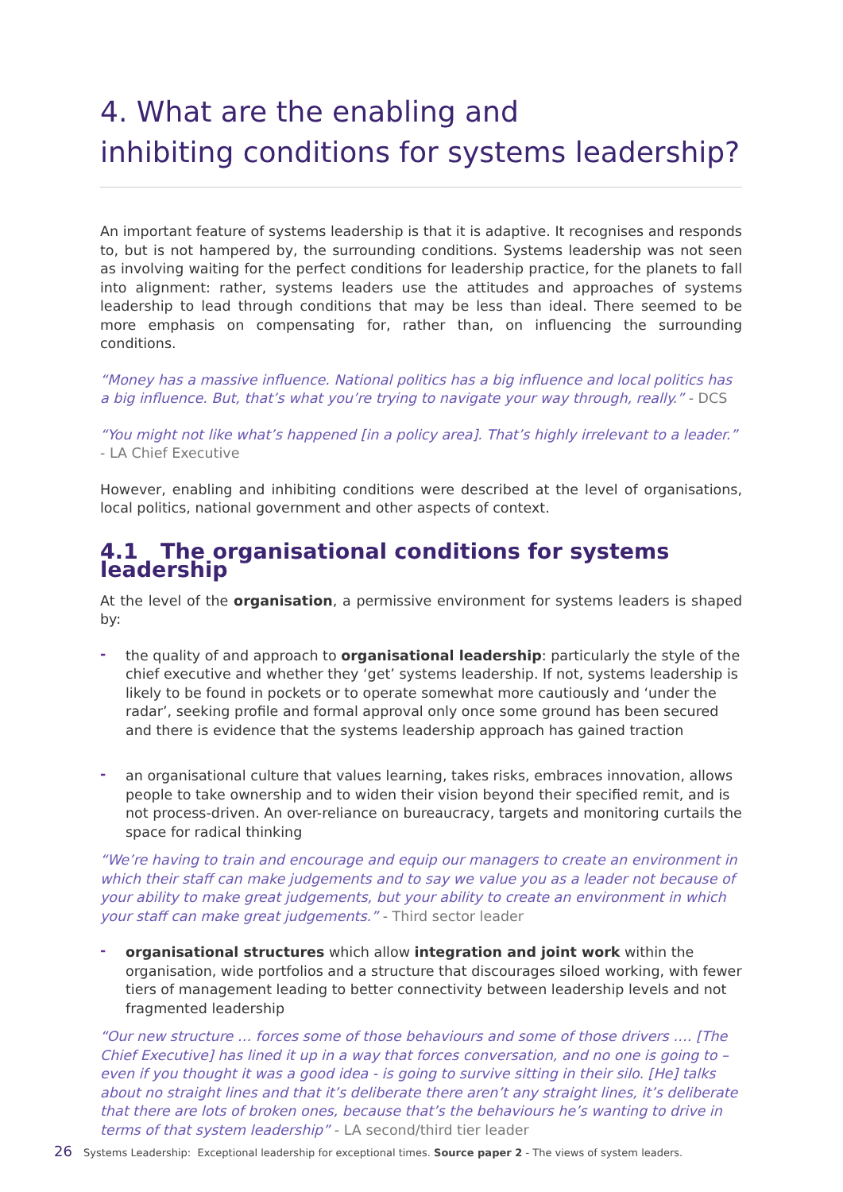4. What are the enabling and
inhibiting conditions for systems leadership?
An important feature of systems leadership is that it is adaptive. It recognises and responds to, but is not hampered by, the surrounding conditions. Systems leadership was not seen as involving waiting for the perfect conditions for leadership practice, for the planets to fall into alignment: rather, systems leaders use the attitudes and approaches of systems leadership to lead through conditions that may be less than ideal. There seemed to be more emphasis on compensating for, rather than, on influencing the surrounding conditions.
“Money has a massive influence. National politics has a big influence and local politics has a big influence. But, that’s what you’re trying to navigate your way through, really.” - DCS
“You might not like what’s happened [in a policy area]. That’s highly irrelevant to a leader.” - LA Chief Executive
However, enabling and inhibiting conditions were described at the level of organisations, local politics, national government and other aspects of context.
4.1 The organisational conditions for systems leadership
At the level of the organisation, a permissive environment for systems leaders is shaped by:
- the quality of and approach to organisational leadership: particularly the style of the chief executive and whether they ‘get’ systems leadership. If not, systems leadership is likely to be found in pockets or to operate somewhat more cautiously and ‘under the radar’, seeking profile and formal approval only once some ground has been secured and there is evidence that the systems leadership approach has gained traction
- an organisational culture that values learning, takes risks, embraces innovation, allows people to take ownership and to widen their vision beyond their specified remit, and is not process-driven. An over-reliance on bureaucracy, targets and monitoring curtails the space for radical thinking
“We’re having to train and encourage and equip our managers to create an environment in which their staff can make judgements and to say we value you as a leader not because of your ability to make great judgements, but your ability to create an environment in which your staff can make great judgements.” - Third sector leader
- organisational structures which allow integration and joint work within the organisation, wide portfolios and a structure that discourages siloed working, with fewer tiers of management leading to better connectivity between leadership levels and not fragmented leadership
“Our new structure … forces some of those behaviours and some of those drivers …. [The Chief Executive] has lined it up in a way that forces conversation, and no one is going to – even if you thought it was a good idea - is going to survive sitting in their silo. [He] talks about no straight lines and that it’s deliberate there aren’t any straight lines, it’s deliberate that there are lots of broken ones, because that’s the behaviours he’s wanting to drive in terms of that system leadership” - LA second/third tier leader
26 Systems Leadership: Exceptional leadership for exceptional times. Source paper 2 - The views of system leaders.